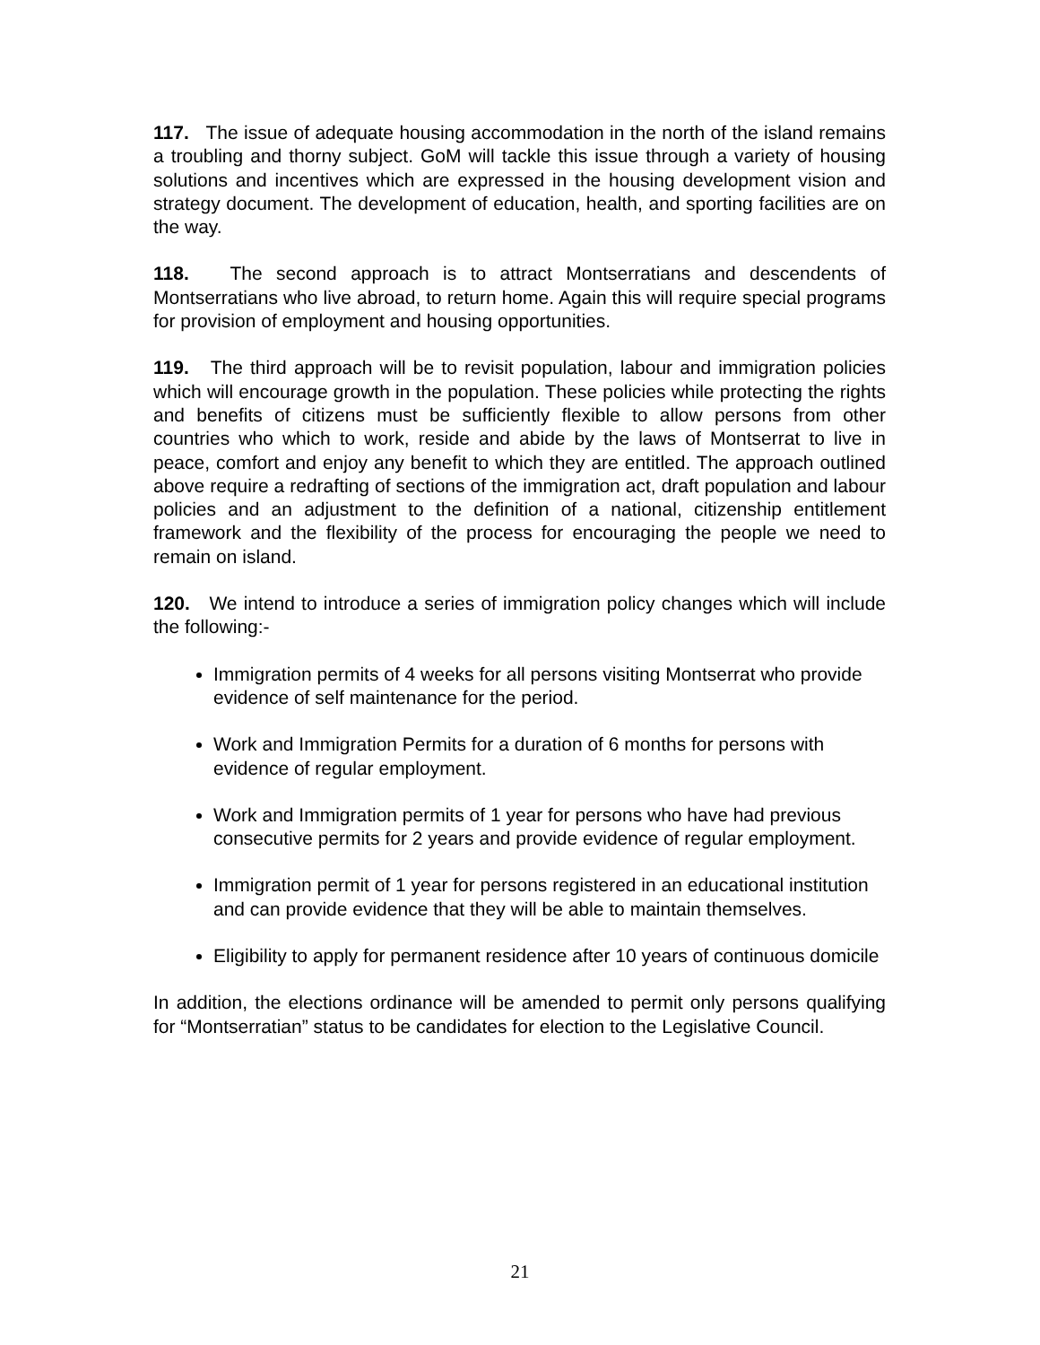117. The issue of adequate housing accommodation in the north of the island remains a troubling and thorny subject. GoM will tackle this issue through a variety of housing solutions and incentives which are expressed in the housing development vision and strategy document. The development of education, health, and sporting facilities are on the way.
118. The second approach is to attract Montserratians and descendents of Montserratians who live abroad, to return home. Again this will require special programs for provision of employment and housing opportunities.
119. The third approach will be to revisit population, labour and immigration policies which will encourage growth in the population. These policies while protecting the rights and benefits of citizens must be sufficiently flexible to allow persons from other countries who which to work, reside and abide by the laws of Montserrat to live in peace, comfort and enjoy any benefit to which they are entitled. The approach outlined above require a redrafting of sections of the immigration act, draft population and labour policies and an adjustment to the definition of a national, citizenship entitlement framework and the flexibility of the process for encouraging the people we need to remain on island.
120. We intend to introduce a series of immigration policy changes which will include the following:-
Immigration permits of 4 weeks for all persons visiting Montserrat who provide evidence of self maintenance for the period.
Work and Immigration Permits for a duration of 6 months for persons with evidence of regular employment.
Work and Immigration permits of 1 year for persons who have had previous consecutive permits for 2 years and provide evidence of regular employment.
Immigration permit of 1 year for persons registered in an educational institution and can provide evidence that they will be able to maintain themselves.
Eligibility to apply for permanent residence after 10 years of continuous domicile
In addition, the elections ordinance will be amended to permit only persons qualifying for “Montserratian” status to be candidates for election to the Legislative Council.
21